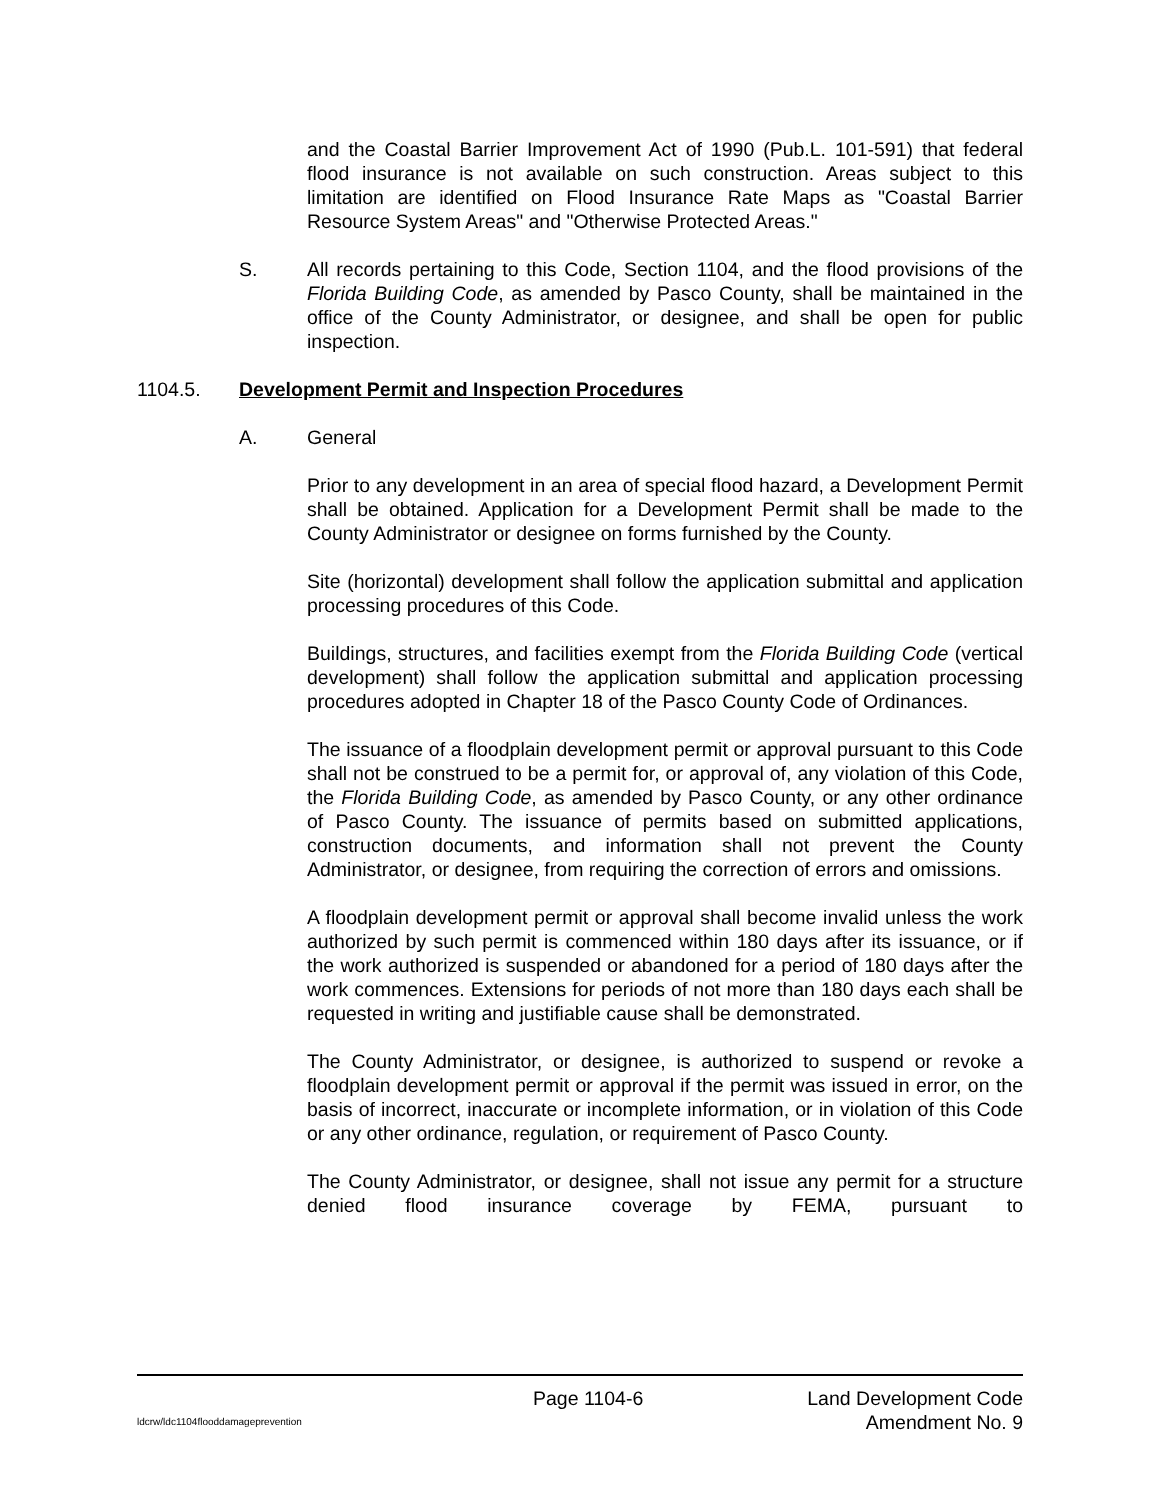and the Coastal Barrier Improvement Act of 1990 (Pub.L. 101-591) that federal flood insurance is not available on such construction. Areas subject to this limitation are identified on Flood Insurance Rate Maps as "Coastal Barrier Resource System Areas" and "Otherwise Protected Areas."
S. All records pertaining to this Code, Section 1104, and the flood provisions of the Florida Building Code, as amended by Pasco County, shall be maintained in the office of the County Administrator, or designee, and shall be open for public inspection.
1104.5. Development Permit and Inspection Procedures
A. General
Prior to any development in an area of special flood hazard, a Development Permit shall be obtained. Application for a Development Permit shall be made to the County Administrator or designee on forms furnished by the County.
Site (horizontal) development shall follow the application submittal and application processing procedures of this Code.
Buildings, structures, and facilities exempt from the Florida Building Code (vertical development) shall follow the application submittal and application processing procedures adopted in Chapter 18 of the Pasco County Code of Ordinances.
The issuance of a floodplain development permit or approval pursuant to this Code shall not be construed to be a permit for, or approval of, any violation of this Code, the Florida Building Code, as amended by Pasco County, or any other ordinance of Pasco County. The issuance of permits based on submitted applications, construction documents, and information shall not prevent the County Administrator, or designee, from requiring the correction of errors and omissions.
A floodplain development permit or approval shall become invalid unless the work authorized by such permit is commenced within 180 days after its issuance, or if the work authorized is suspended or abandoned for a period of 180 days after the work commences. Extensions for periods of not more than 180 days each shall be requested in writing and justifiable cause shall be demonstrated.
The County Administrator, or designee, is authorized to suspend or revoke a floodplain development permit or approval if the permit was issued in error, on the basis of incorrect, inaccurate or incomplete information, or in violation of this Code or any other ordinance, regulation, or requirement of Pasco County.
The County Administrator, or designee, shall not issue any permit for a structure denied flood insurance coverage by FEMA, pursuant to
Page 1104-6 Land Development Code
ldcrw/ldc1104flooddamageprevention Amendment No. 9